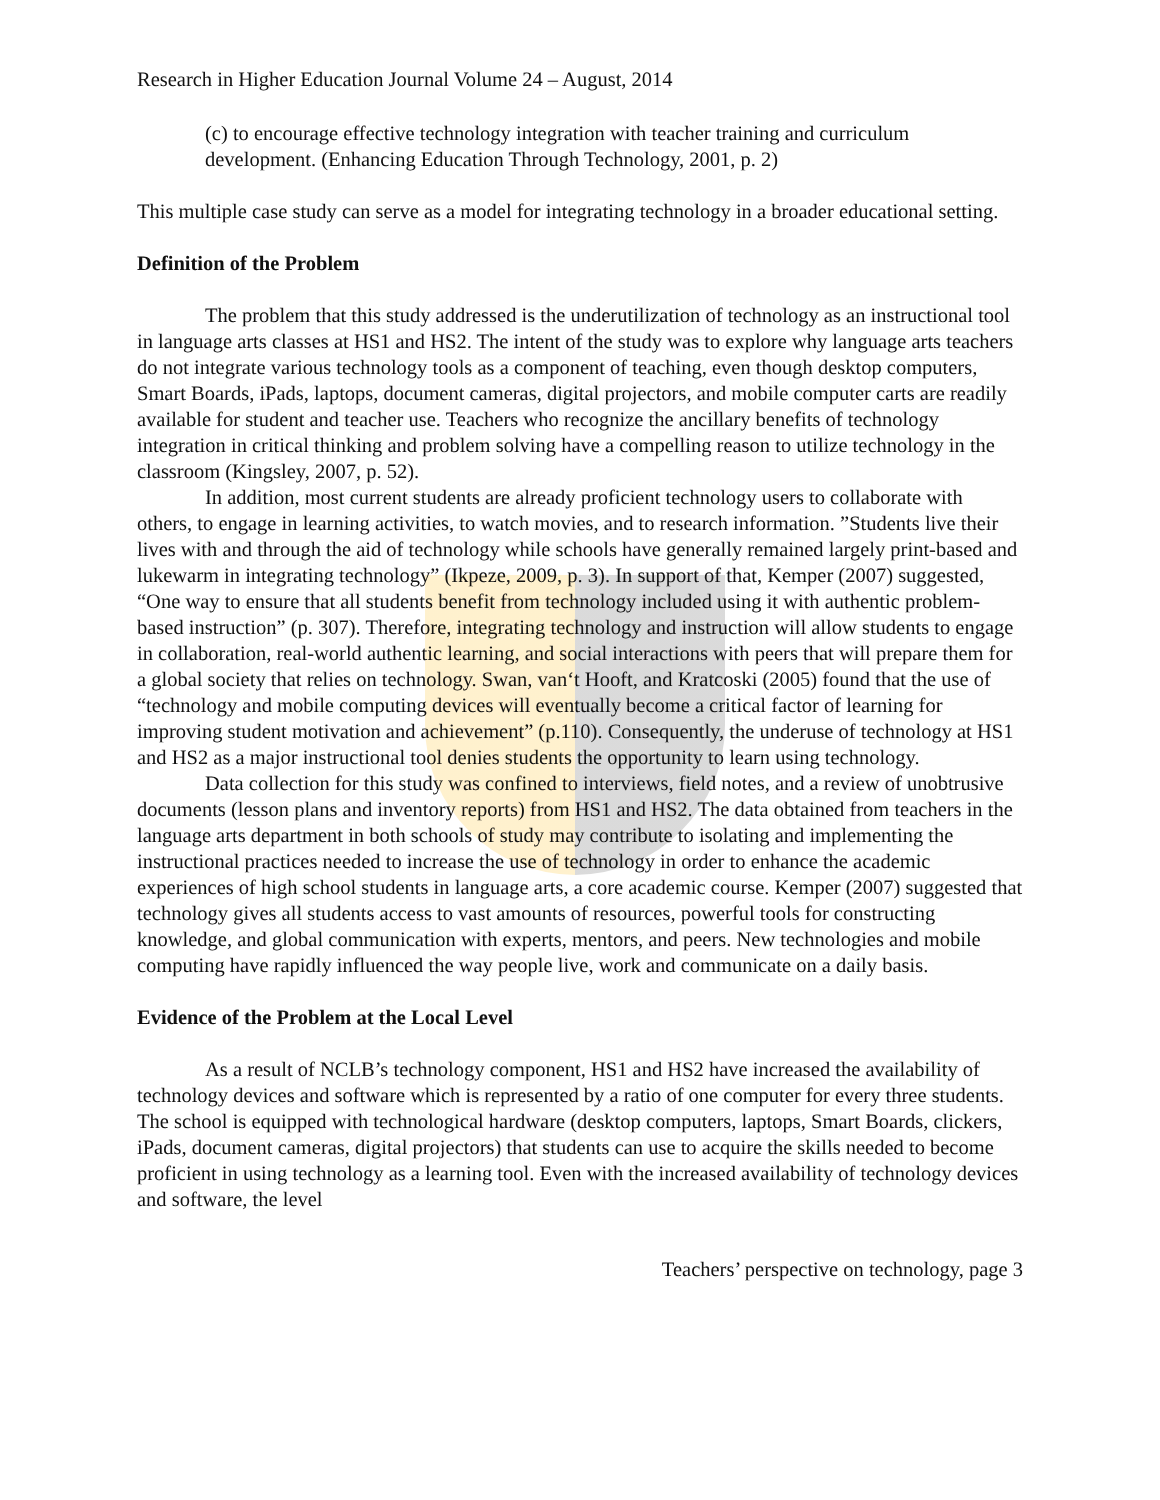Research in Higher Education Journal Volume 24 – August, 2014
(c) to encourage effective technology integration with teacher training and curriculum development. (Enhancing Education Through Technology, 2001, p. 2)
This multiple case study can serve as a model for integrating technology in a broader educational setting.
Definition of the Problem
The problem that this study addressed is the underutilization of technology as an instructional tool in language arts classes at HS1 and HS2. The intent of the study was to explore why language arts teachers do not integrate various technology tools as a component of teaching, even though desktop computers, Smart Boards, iPads, laptops, document cameras, digital projectors, and mobile computer carts are readily available for student and teacher use. Teachers who recognize the ancillary benefits of technology integration in critical thinking and problem solving have a compelling reason to utilize technology in the classroom (Kingsley, 2007, p. 52).
In addition, most current students are already proficient technology users to collaborate with others, to engage in learning activities, to watch movies, and to research information. ”Students live their lives with and through the aid of technology while schools have generally remained largely print-based and lukewarm in integrating technology” (Ikpeze, 2009, p. 3). In support of that, Kemper (2007) suggested, “One way to ensure that all students benefit from technology included using it with authentic problem-based instruction” (p. 307). Therefore, integrating technology and instruction will allow students to engage in collaboration, real-world authentic learning, and social interactions with peers that will prepare them for a global society that relies on technology. Swan, van‘t Hooft, and Kratcoski (2005) found that the use of “technology and mobile computing devices will eventually become a critical factor of learning for improving student motivation and achievement” (p.110). Consequently, the underuse of technology at HS1 and HS2 as a major instructional tool denies students the opportunity to learn using technology.
Data collection for this study was confined to interviews, field notes, and a review of unobtrusive documents (lesson plans and inventory reports) from HS1 and HS2. The data obtained from teachers in the language arts department in both schools of study may contribute to isolating and implementing the instructional practices needed to increase the use of technology in order to enhance the academic experiences of high school students in language arts, a core academic course. Kemper (2007) suggested that technology gives all students access to vast amounts of resources, powerful tools for constructing knowledge, and global communication with experts, mentors, and peers. New technologies and mobile computing have rapidly influenced the way people live, work and communicate on a daily basis.
Evidence of the Problem at the Local Level
As a result of NCLB’s technology component, HS1 and HS2 have increased the availability of technology devices and software which is represented by a ratio of one computer for every three students. The school is equipped with technological hardware (desktop computers, laptops, Smart Boards, clickers, iPads, document cameras, digital projectors) that students can use to acquire the skills needed to become proficient in using technology as a learning tool. Even with the increased availability of technology devices and software, the level
Teachers’ perspective on technology, page 3